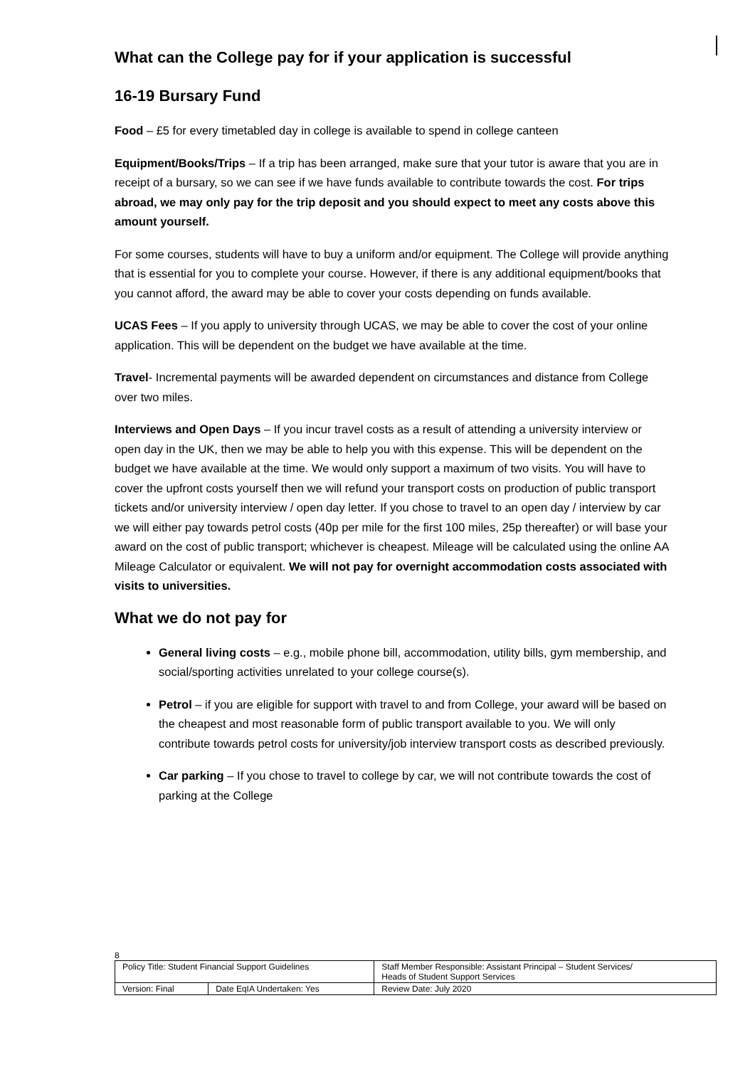What can the College pay for if your application is successful
16-19 Bursary Fund
Food – £5 for every timetabled day in college is available to spend in college canteen
Equipment/Books/Trips – If a trip has been arranged, make sure that your tutor is aware that you are in receipt of a bursary, so we can see if we have funds available to contribute towards the cost. For trips abroad, we may only pay for the trip deposit and you should expect to meet any costs above this amount yourself.
For some courses, students will have to buy a uniform and/or equipment. The College will provide anything that is essential for you to complete your course. However, if there is any additional equipment/books that you cannot afford, the award may be able to cover your costs depending on funds available.
UCAS Fees – If you apply to university through UCAS, we may be able to cover the cost of your online application. This will be dependent on the budget we have available at the time.
Travel- Incremental payments will be awarded dependent on circumstances and distance from College over two miles.
Interviews and Open Days – If you incur travel costs as a result of attending a university interview or open day in the UK, then we may be able to help you with this expense. This will be dependent on the budget we have available at the time. We would only support a maximum of two visits. You will have to cover the upfront costs yourself then we will refund your transport costs on production of public transport tickets and/or university interview / open day letter. If you chose to travel to an open day / interview by car we will either pay towards petrol costs (40p per mile for the first 100 miles, 25p thereafter) or will base your award on the cost of public transport; whichever is cheapest. Mileage will be calculated using the online AA Mileage Calculator or equivalent. We will not pay for overnight accommodation costs associated with visits to universities.
What we do not pay for
General living costs – e.g., mobile phone bill, accommodation, utility bills, gym membership, and social/sporting activities unrelated to your college course(s).
Petrol – if you are eligible for support with travel to and from College, your award will be based on the cheapest and most reasonable form of public transport available to you. We will only contribute towards petrol costs for university/job interview transport costs as described previously.
Car parking – If you chose to travel to college by car, we will not contribute towards the cost of parking at the College
8
| Policy Title: Student Financial Support Guidelines | | Staff Member Responsible: Assistant Principal – Student Services/ Heads of Student Support Services |
| Version: Final | Date EqIA Undertaken: Yes | Review Date: July 2020 |